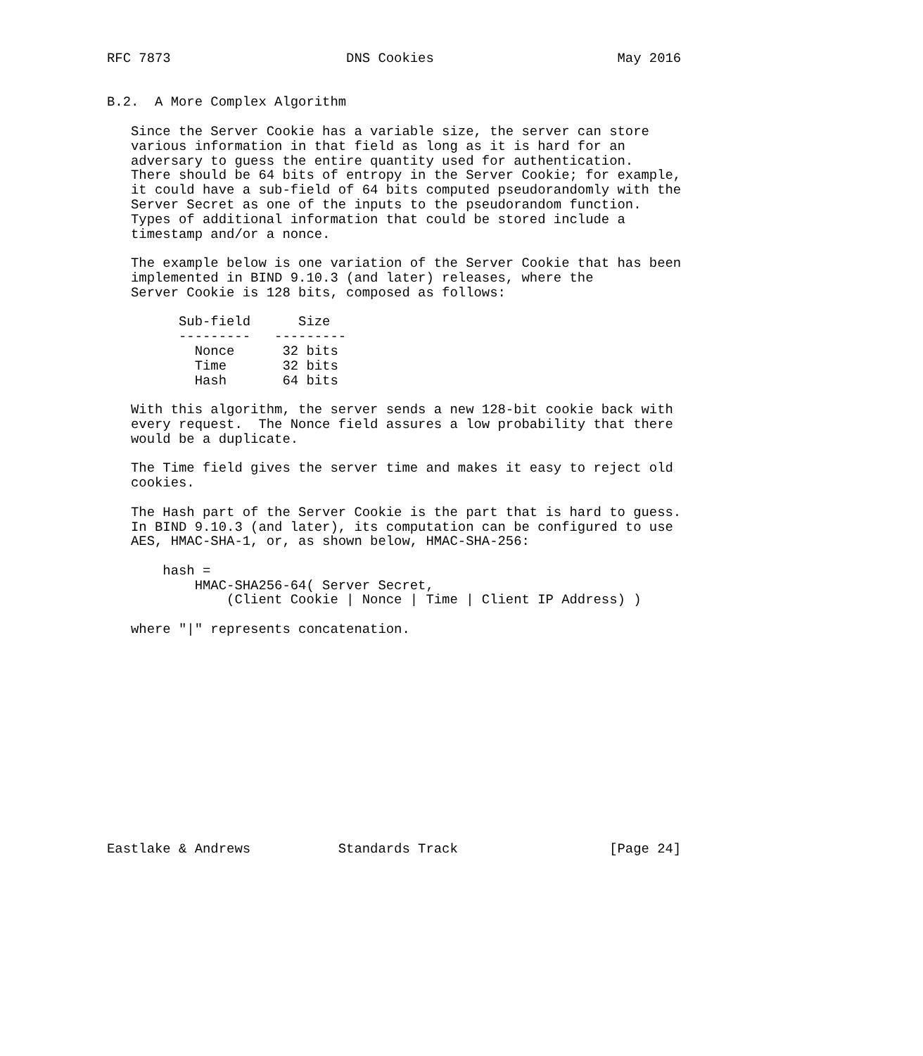RFC 7873                      DNS Cookies                       May 2016


B.2.  A More Complex Algorithm

   Since the Server Cookie has a variable size, the server can store
   various information in that field as long as it is hard for an
   adversary to guess the entire quantity used for authentication.
   There should be 64 bits of entropy in the Server Cookie; for example,
   it could have a sub-field of 64 bits computed pseudorandomly with the
   Server Secret as one of the inputs to the pseudorandom function.
   Types of additional information that could be stored include a
   timestamp and/or a nonce.

   The example below is one variation of the Server Cookie that has been
   implemented in BIND 9.10.3 (and later) releases, where the
   Server Cookie is 128 bits, composed as follows:
| Sub-field | Size |
| --- | --- |
| --------- | --------- |
| Nonce | 32 bits |
| Time | 32 bits |
| Hash | 64 bits |
With this algorithm, the server sends a new 128-bit cookie back with every request. The Nonce field assures a low probability that there would be a duplicate. The Time field gives the server time and makes it easy to reject old cookies. The Hash part of the Server Cookie is the part that is hard to guess. In BIND 9.10.3 (and later), its computation can be configured to use AES, HMAC-SHA-1, or, as shown below, HMAC-SHA-256: hash = HMAC-SHA256-64( Server Secret, (Client Cookie | Nonce | Time | Client IP Address) ) where "|" represents concatenation. Eastlake & Andrews Standards Track [Page 24]